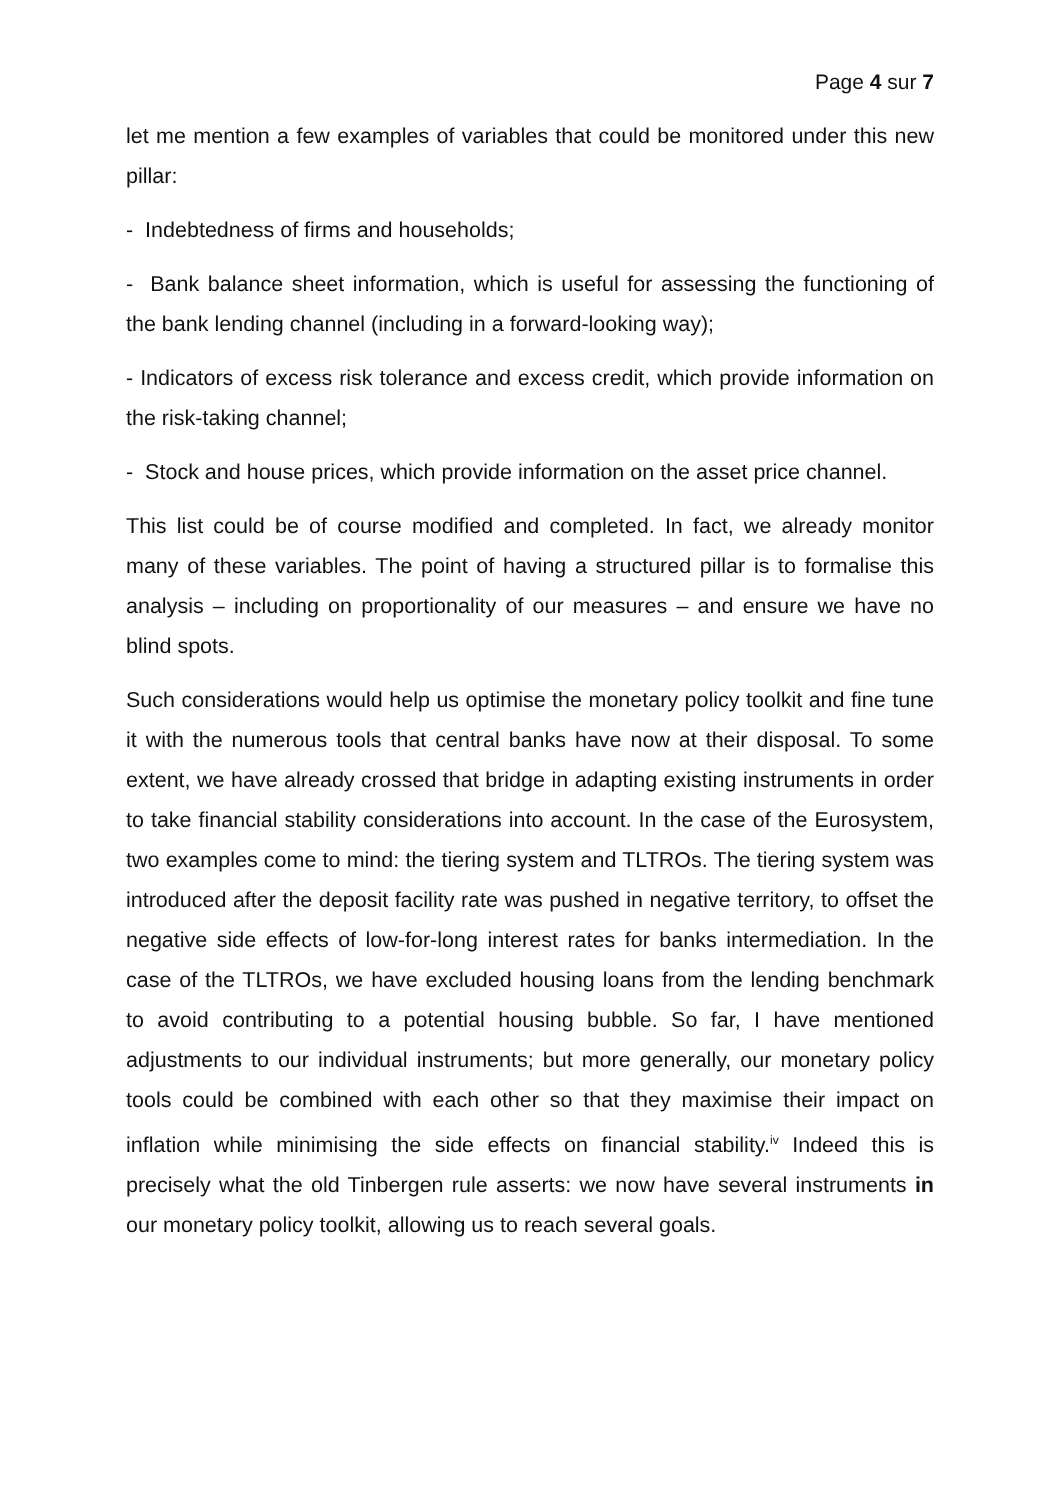Page 4 sur 7
let me mention a few examples of variables that could be monitored under this new pillar:
- Indebtedness of firms and households;
- Bank balance sheet information, which is useful for assessing the functioning of the bank lending channel (including in a forward-looking way);
- Indicators of excess risk tolerance and excess credit, which provide information on the risk-taking channel;
- Stock and house prices, which provide information on the asset price channel.
This list could be of course modified and completed. In fact, we already monitor many of these variables. The point of having a structured pillar is to formalise this analysis – including on proportionality of our measures – and ensure we have no blind spots.
Such considerations would help us optimise the monetary policy toolkit and fine tune it with the numerous tools that central banks have now at their disposal. To some extent, we have already crossed that bridge in adapting existing instruments in order to take financial stability considerations into account. In the case of the Eurosystem, two examples come to mind: the tiering system and TLTROs. The tiering system was introduced after the deposit facility rate was pushed in negative territory, to offset the negative side effects of low-for-long interest rates for banks intermediation. In the case of the TLTROs, we have excluded housing loans from the lending benchmark to avoid contributing to a potential housing bubble. So far, I have mentioned adjustments to our individual instruments; but more generally, our monetary policy tools could be combined with each other so that they maximise their impact on inflation while minimising the side effects on financial stability.<sup>iv</sup> Indeed this is precisely what the old Tinbergen rule asserts: we now have several instruments in our monetary policy toolkit, allowing us to reach several goals.